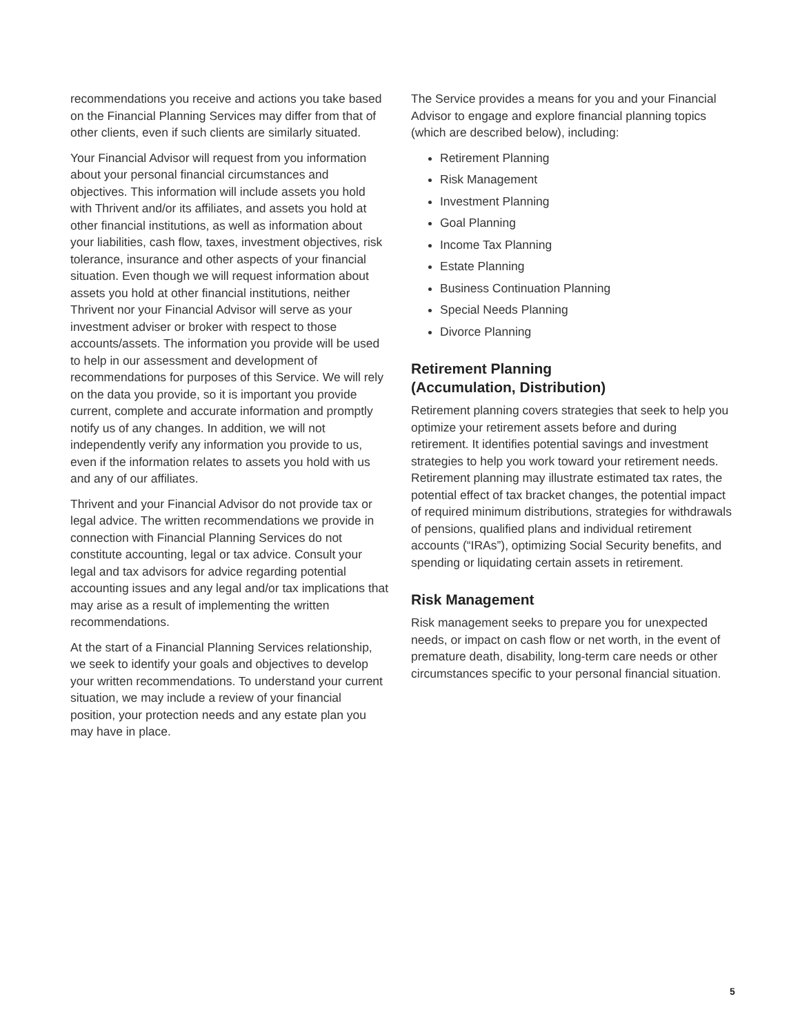recommendations you receive and actions you take based on the Financial Planning Services may differ from that of other clients, even if such clients are similarly situated.
Your Financial Advisor will request from you information about your personal financial circumstances and objectives. This information will include assets you hold with Thrivent and/or its affiliates, and assets you hold at other financial institutions, as well as information about your liabilities, cash flow, taxes, investment objectives, risk tolerance, insurance and other aspects of your financial situation. Even though we will request information about assets you hold at other financial institutions, neither Thrivent nor your Financial Advisor will serve as your investment adviser or broker with respect to those accounts/assets. The information you provide will be used to help in our assessment and development of recommendations for purposes of this Service. We will rely on the data you provide, so it is important you provide current, complete and accurate information and promptly notify us of any changes. In addition, we will not independently verify any information you provide to us, even if the information relates to assets you hold with us and any of our affiliates.
Thrivent and your Financial Advisor do not provide tax or legal advice. The written recommendations we provide in connection with Financial Planning Services do not constitute accounting, legal or tax advice. Consult your legal and tax advisors for advice regarding potential accounting issues and any legal and/or tax implications that may arise as a result of implementing the written recommendations.
At the start of a Financial Planning Services relationship, we seek to identify your goals and objectives to develop your written recommendations. To understand your current situation, we may include a review of your financial position, your protection needs and any estate plan you may have in place.
The Service provides a means for you and your Financial Advisor to engage and explore financial planning topics (which are described below), including:
Retirement Planning
Risk Management
Investment Planning
Goal Planning
Income Tax Planning
Estate Planning
Business Continuation Planning
Special Needs Planning
Divorce Planning
Retirement Planning
(Accumulation, Distribution)
Retirement planning covers strategies that seek to help you optimize your retirement assets before and during retirement. It identifies potential savings and investment strategies to help you work toward your retirement needs. Retirement planning may illustrate estimated tax rates, the potential effect of tax bracket changes, the potential impact of required minimum distributions, strategies for withdrawals of pensions, qualified plans and individual retirement accounts (“IRAs”), optimizing Social Security benefits, and spending or liquidating certain assets in retirement.
Risk Management
Risk management seeks to prepare you for unexpected needs, or impact on cash flow or net worth, in the event of premature death, disability, long-term care needs or other circumstances specific to your personal financial situation.
5